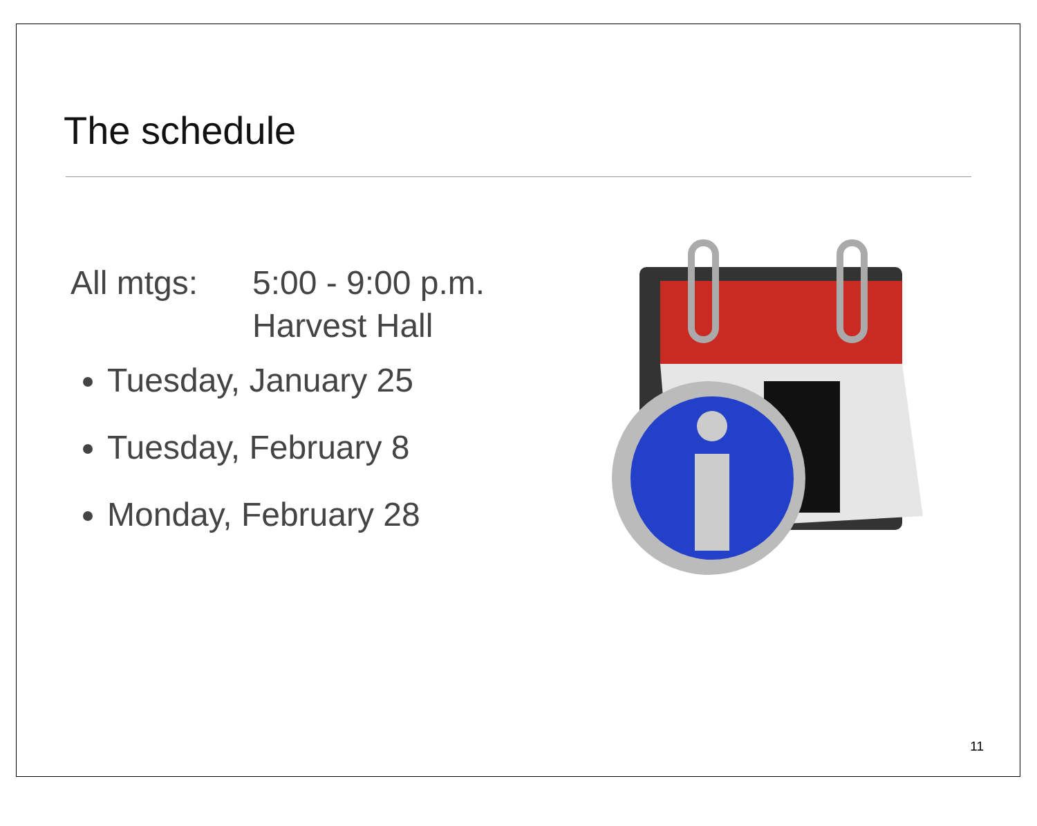The schedule
All mtgs: 5:00 - 9:00 p.m.
Harvest Hall
Tuesday, January 25
Tuesday, February 8
Monday, February 28
11